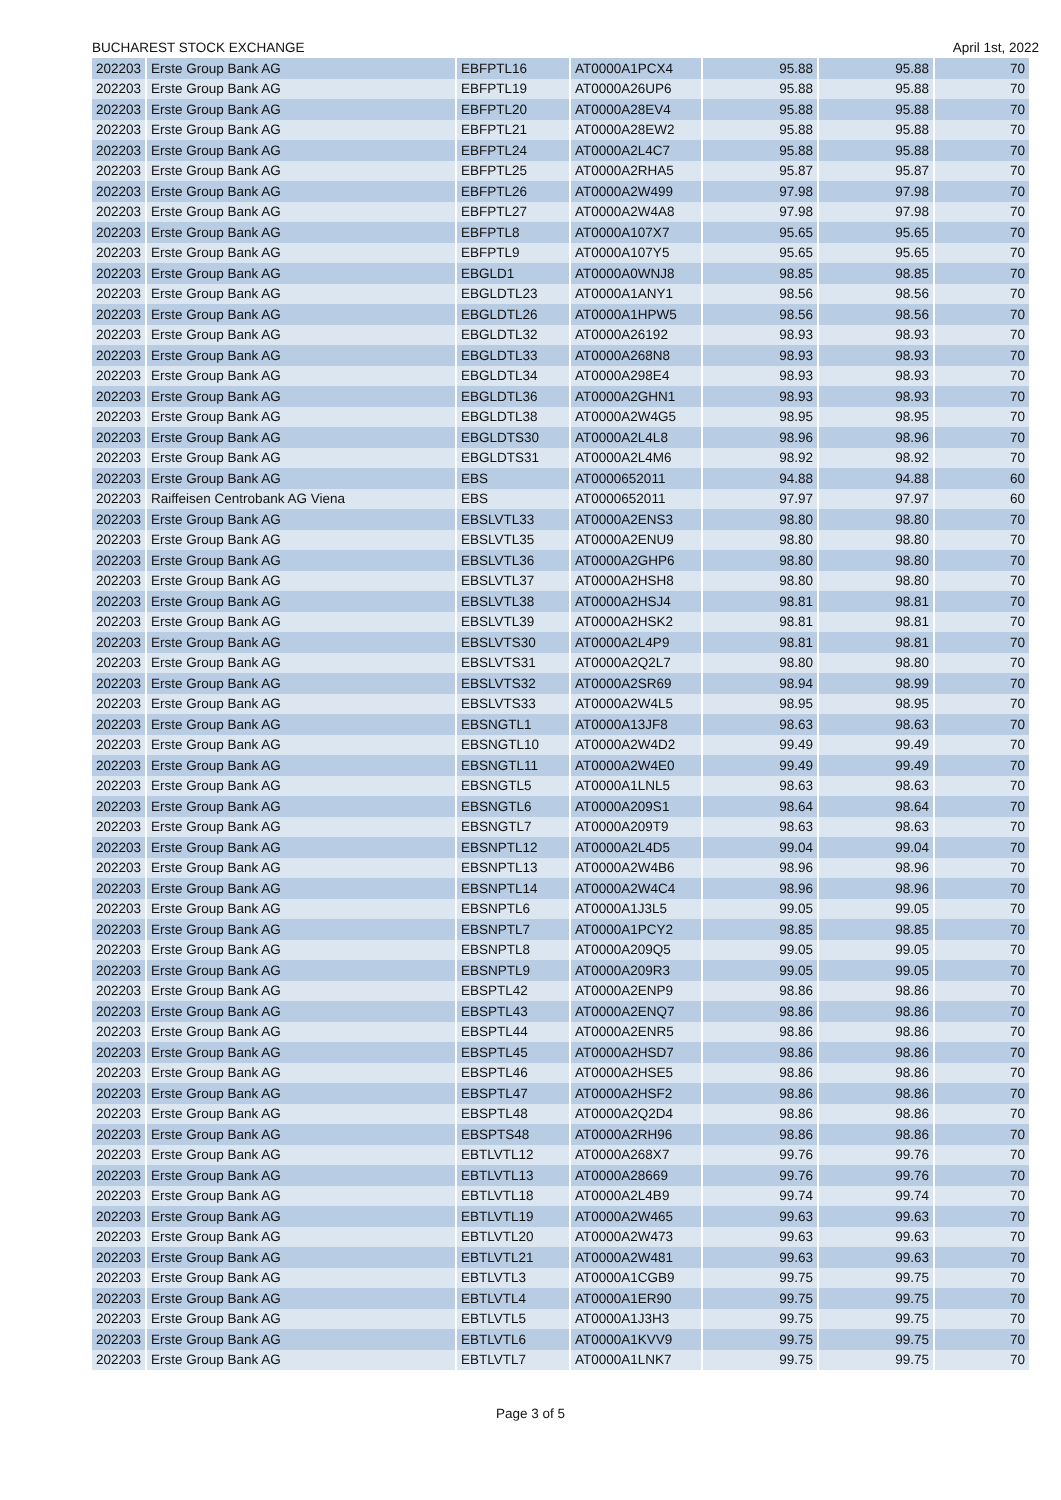BUCHAREST STOCK EXCHANGE April 1st, 2022
| 202203 | Erste Group Bank AG | EBFPTL16 | AT0000A1PCX4 | 95.88 | 95.88 | 70 |
| 202203 | Erste Group Bank AG | EBFPTL19 | AT0000A26UP6 | 95.88 | 95.88 | 70 |
| 202203 | Erste Group Bank AG | EBFPTL20 | AT0000A28EV4 | 95.88 | 95.88 | 70 |
| 202203 | Erste Group Bank AG | EBFPTL21 | AT0000A28EW2 | 95.88 | 95.88 | 70 |
| 202203 | Erste Group Bank AG | EBFPTL24 | AT0000A2L4C7 | 95.88 | 95.88 | 70 |
| 202203 | Erste Group Bank AG | EBFPTL25 | AT0000A2RHA5 | 95.87 | 95.87 | 70 |
| 202203 | Erste Group Bank AG | EBFPTL26 | AT0000A2W499 | 97.98 | 97.98 | 70 |
| 202203 | Erste Group Bank AG | EBFPTL27 | AT0000A2W4A8 | 97.98 | 97.98 | 70 |
| 202203 | Erste Group Bank AG | EBFPTL8 | AT0000A107X7 | 95.65 | 95.65 | 70 |
| 202203 | Erste Group Bank AG | EBFPTL9 | AT0000A107Y5 | 95.65 | 95.65 | 70 |
| 202203 | Erste Group Bank AG | EBGLD1 | AT0000A0WNJ8 | 98.85 | 98.85 | 70 |
| 202203 | Erste Group Bank AG | EBGLDTL23 | AT0000A1ANY1 | 98.56 | 98.56 | 70 |
| 202203 | Erste Group Bank AG | EBGLDTL26 | AT0000A1HPW5 | 98.56 | 98.56 | 70 |
| 202203 | Erste Group Bank AG | EBGLDTL32 | AT0000A26192 | 98.93 | 98.93 | 70 |
| 202203 | Erste Group Bank AG | EBGLDTL33 | AT0000A268N8 | 98.93 | 98.93 | 70 |
| 202203 | Erste Group Bank AG | EBGLDTL34 | AT0000A298E4 | 98.93 | 98.93 | 70 |
| 202203 | Erste Group Bank AG | EBGLDTL36 | AT0000A2GHN1 | 98.93 | 98.93 | 70 |
| 202203 | Erste Group Bank AG | EBGLDTL38 | AT0000A2W4G5 | 98.95 | 98.95 | 70 |
| 202203 | Erste Group Bank AG | EBGLDTS30 | AT0000A2L4L8 | 98.96 | 98.96 | 70 |
| 202203 | Erste Group Bank AG | EBGLDTS31 | AT0000A2L4M6 | 98.92 | 98.92 | 70 |
| 202203 | Erste Group Bank AG | EBS | AT0000652011 | 94.88 | 94.88 | 60 |
| 202203 | Raiffeisen Centrobank AG Viena | EBS | AT0000652011 | 97.97 | 97.97 | 60 |
| 202203 | Erste Group Bank AG | EBSLVTL33 | AT0000A2ENS3 | 98.80 | 98.80 | 70 |
| 202203 | Erste Group Bank AG | EBSLVTL35 | AT0000A2ENU9 | 98.80 | 98.80 | 70 |
| 202203 | Erste Group Bank AG | EBSLVTL36 | AT0000A2GHP6 | 98.80 | 98.80 | 70 |
| 202203 | Erste Group Bank AG | EBSLVTL37 | AT0000A2HSH8 | 98.80 | 98.80 | 70 |
| 202203 | Erste Group Bank AG | EBSLVTL38 | AT0000A2HSJ4 | 98.81 | 98.81 | 70 |
| 202203 | Erste Group Bank AG | EBSLVTL39 | AT0000A2HSK2 | 98.81 | 98.81 | 70 |
| 202203 | Erste Group Bank AG | EBSLVTS30 | AT0000A2L4P9 | 98.81 | 98.81 | 70 |
| 202203 | Erste Group Bank AG | EBSLVTS31 | AT0000A2Q2L7 | 98.80 | 98.80 | 70 |
| 202203 | Erste Group Bank AG | EBSLVTS32 | AT0000A2SR69 | 98.94 | 98.99 | 70 |
| 202203 | Erste Group Bank AG | EBSLVTS33 | AT0000A2W4L5 | 98.95 | 98.95 | 70 |
| 202203 | Erste Group Bank AG | EBSNGTL1 | AT0000A13JF8 | 98.63 | 98.63 | 70 |
| 202203 | Erste Group Bank AG | EBSNGTL10 | AT0000A2W4D2 | 99.49 | 99.49 | 70 |
| 202203 | Erste Group Bank AG | EBSNGTL11 | AT0000A2W4E0 | 99.49 | 99.49 | 70 |
| 202203 | Erste Group Bank AG | EBSNGTL5 | AT0000A1LNL5 | 98.63 | 98.63 | 70 |
| 202203 | Erste Group Bank AG | EBSNGTL6 | AT0000A209S1 | 98.64 | 98.64 | 70 |
| 202203 | Erste Group Bank AG | EBSNGTL7 | AT0000A209T9 | 98.63 | 98.63 | 70 |
| 202203 | Erste Group Bank AG | EBSNPTL12 | AT0000A2L4D5 | 99.04 | 99.04 | 70 |
| 202203 | Erste Group Bank AG | EBSNPTL13 | AT0000A2W4B6 | 98.96 | 98.96 | 70 |
| 202203 | Erste Group Bank AG | EBSNPTL14 | AT0000A2W4C4 | 98.96 | 98.96 | 70 |
| 202203 | Erste Group Bank AG | EBSNPTL6 | AT0000A1J3L5 | 99.05 | 99.05 | 70 |
| 202203 | Erste Group Bank AG | EBSNPTL7 | AT0000A1PCY2 | 98.85 | 98.85 | 70 |
| 202203 | Erste Group Bank AG | EBSNPTL8 | AT0000A209Q5 | 99.05 | 99.05 | 70 |
| 202203 | Erste Group Bank AG | EBSNPTL9 | AT0000A209R3 | 99.05 | 99.05 | 70 |
| 202203 | Erste Group Bank AG | EBSPTL42 | AT0000A2ENP9 | 98.86 | 98.86 | 70 |
| 202203 | Erste Group Bank AG | EBSPTL43 | AT0000A2ENQ7 | 98.86 | 98.86 | 70 |
| 202203 | Erste Group Bank AG | EBSPTL44 | AT0000A2ENR5 | 98.86 | 98.86 | 70 |
| 202203 | Erste Group Bank AG | EBSPTL45 | AT0000A2HSD7 | 98.86 | 98.86 | 70 |
| 202203 | Erste Group Bank AG | EBSPTL46 | AT0000A2HSE5 | 98.86 | 98.86 | 70 |
| 202203 | Erste Group Bank AG | EBSPTL47 | AT0000A2HSF2 | 98.86 | 98.86 | 70 |
| 202203 | Erste Group Bank AG | EBSPTL48 | AT0000A2Q2D4 | 98.86 | 98.86 | 70 |
| 202203 | Erste Group Bank AG | EBSPTS48 | AT0000A2RH96 | 98.86 | 98.86 | 70 |
| 202203 | Erste Group Bank AG | EBTLVTL12 | AT0000A268X7 | 99.76 | 99.76 | 70 |
| 202203 | Erste Group Bank AG | EBTLVTL13 | AT0000A28669 | 99.76 | 99.76 | 70 |
| 202203 | Erste Group Bank AG | EBTLVTL18 | AT0000A2L4B9 | 99.74 | 99.74 | 70 |
| 202203 | Erste Group Bank AG | EBTLVTL19 | AT0000A2W465 | 99.63 | 99.63 | 70 |
| 202203 | Erste Group Bank AG | EBTLVTL20 | AT0000A2W473 | 99.63 | 99.63 | 70 |
| 202203 | Erste Group Bank AG | EBTLVTL21 | AT0000A2W481 | 99.63 | 99.63 | 70 |
| 202203 | Erste Group Bank AG | EBTLVTL3 | AT0000A1CGB9 | 99.75 | 99.75 | 70 |
| 202203 | Erste Group Bank AG | EBTLVTL4 | AT0000A1ER90 | 99.75 | 99.75 | 70 |
| 202203 | Erste Group Bank AG | EBTLVTL5 | AT0000A1J3H3 | 99.75 | 99.75 | 70 |
| 202203 | Erste Group Bank AG | EBTLVTL6 | AT0000A1KVV9 | 99.75 | 99.75 | 70 |
| 202203 | Erste Group Bank AG | EBTLVTL7 | AT0000A1LNK7 | 99.75 | 99.75 | 70 |
Page 3 of 5